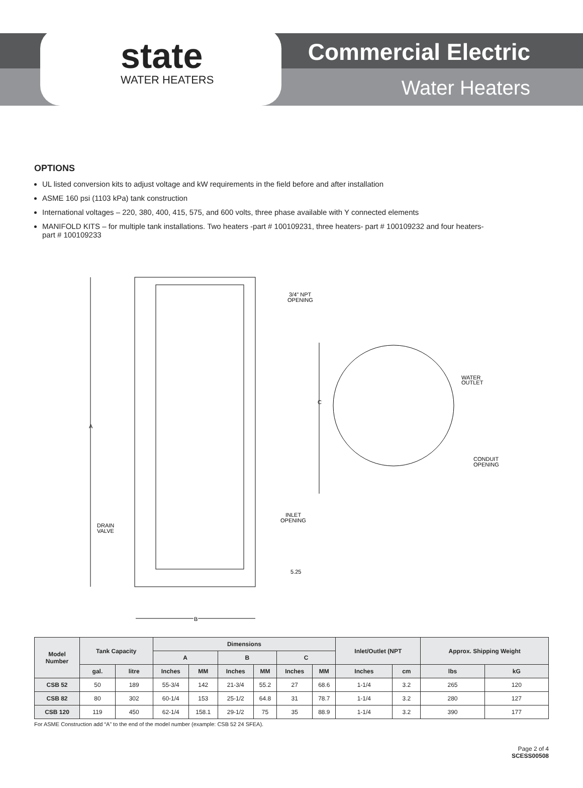state
WATER HEATERS
Commercial Electric
Water Heaters
OPTIONS
UL listed conversion kits to adjust voltage and kW requirements in the field before and after installation
ASME 160 psi (1103 kPa) tank construction
International voltages – 220, 380, 400, 415, 575, and 600 volts, three phase available with Y connected elements
MANIFOLD KITS – for multiple tank installations. Two heaters -part # 100109231, three heaters- part # 100109232 and four heaters-part # 100109233
A
3/4" NPT
OPENING
C
WATER
OUTLET
CONDUIT
OPENING
INLET
OPENING
DRAIN
VALVE
5.25
B
| Model Number | Tank Capacity | | Dimensions | | | | | | Inlet/Outlet (NPT | | Approx. Shipping Weight | |
| --- | --- | --- | --- | --- | --- | --- | --- | --- | --- | --- | --- | --- |
| | | | A | | B | | C | | | | | |
| | gal. | litre | Inches | MM | Inches | MM | Inches | MM | Inches | cm | lbs | kG |
| CSB 52 | 50 | 189 | 55-3/4 | 142 | 21-3/4 | 55.2 | 27 | 68.6 | 1-1/4 | 3.2 | 265 | 120 |
| CSB 82 | 80 | 302 | 60-1/4 | 153 | 25-1/2 | 64.8 | 31 | 78.7 | 1-1/4 | 3.2 | 280 | 127 |
| CSB 120 | 119 | 450 | 62-1/4 | 158.1 | 29-1/2 | 75 | 35 | 88.9 | 1-1/4 | 3.2 | 390 | 177 |
For ASME Construction add “A” to the end of the model number (example: CSB 52 24 SFEA).
Page 2 of 4
SCESS00508